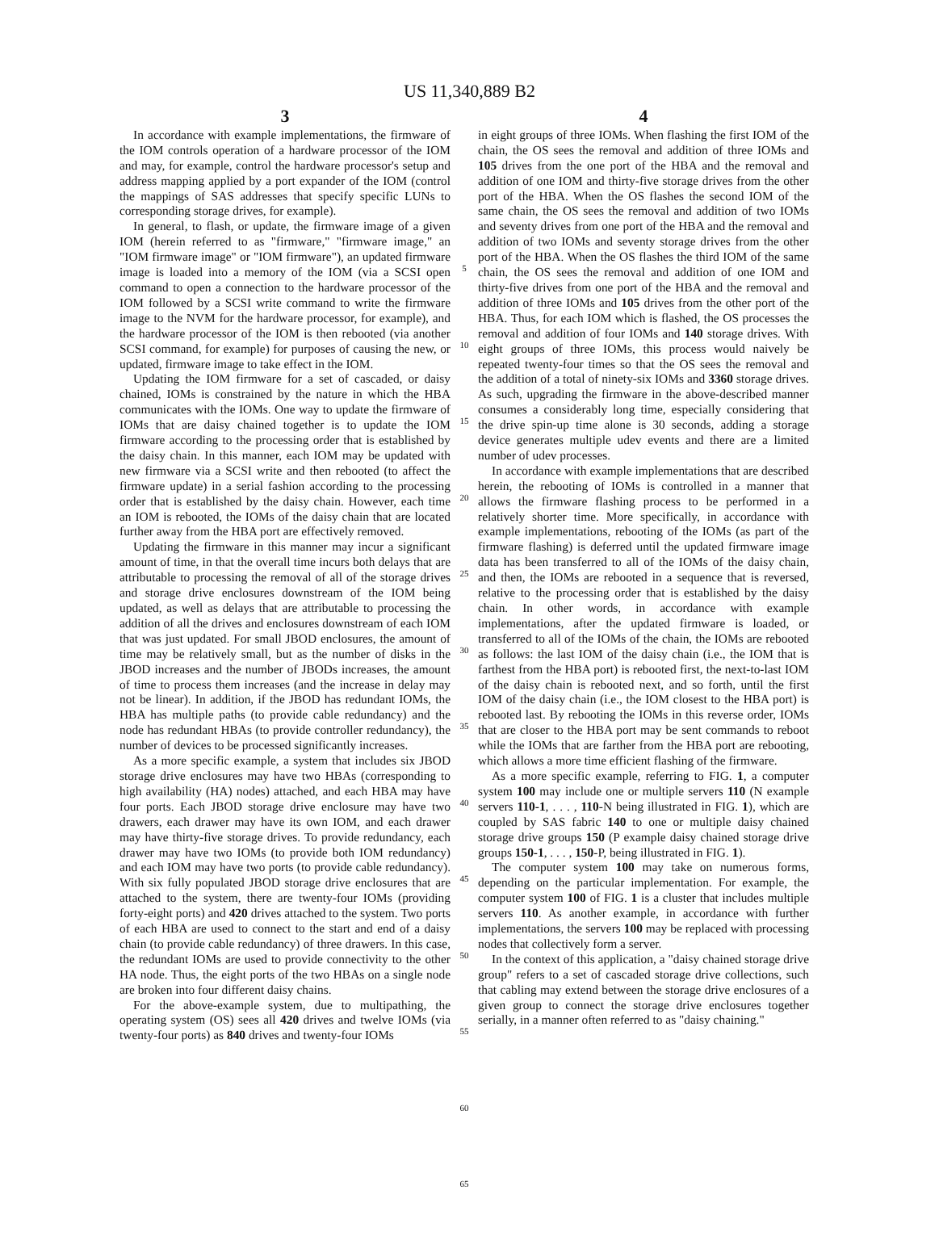US 11,340,889 B2
3
In accordance with example implementations, the firmware of the IOM controls operation of a hardware processor of the IOM and may, for example, control the hardware processor's setup and address mapping applied by a port expander of the IOM (control the mappings of SAS addresses that specify specific LUNs to corresponding storage drives, for example).
In general, to flash, or update, the firmware image of a given IOM (herein referred to as "firmware," "firmware image," an "IOM firmware image" or "IOM firmware"), an updated firmware image is loaded into a memory of the IOM (via a SCSI open command to open a connection to the hardware processor of the IOM followed by a SCSI write command to write the firmware image to the NVM for the hardware processor, for example), and the hardware processor of the IOM is then rebooted (via another SCSI command, for example) for purposes of causing the new, or updated, firmware image to take effect in the IOM.
Updating the IOM firmware for a set of cascaded, or daisy chained, IOMs is constrained by the nature in which the HBA communicates with the IOMs. One way to update the firmware of IOMs that are daisy chained together is to update the IOM firmware according to the processing order that is established by the daisy chain. In this manner, each IOM may be updated with new firmware via a SCSI write and then rebooted (to affect the firmware update) in a serial fashion according to the processing order that is established by the daisy chain. However, each time an IOM is rebooted, the IOMs of the daisy chain that are located further away from the HBA port are effectively removed.
Updating the firmware in this manner may incur a significant amount of time, in that the overall time incurs both delays that are attributable to processing the removal of all of the storage drives and storage drive enclosures downstream of the IOM being updated, as well as delays that are attributable to processing the addition of all the drives and enclosures downstream of each IOM that was just updated. For small JBOD enclosures, the amount of time may be relatively small, but as the number of disks in the JBOD increases and the number of JBODs increases, the amount of time to process them increases (and the increase in delay may not be linear). In addition, if the JBOD has redundant IOMs, the HBA has multiple paths (to provide cable redundancy) and the node has redundant HBAs (to provide controller redundancy), the number of devices to be processed significantly increases.
As a more specific example, a system that includes six JBOD storage drive enclosures may have two HBAs (corresponding to high availability (HA) nodes) attached, and each HBA may have four ports. Each JBOD storage drive enclosure may have two drawers, each drawer may have its own IOM, and each drawer may have thirty-five storage drives. To provide redundancy, each drawer may have two IOMs (to provide both IOM redundancy) and each IOM may have two ports (to provide cable redundancy). With six fully populated JBOD storage drive enclosures that are attached to the system, there are twenty-four IOMs (providing forty-eight ports) and 420 drives attached to the system. Two ports of each HBA are used to connect to the start and end of a daisy chain (to provide cable redundancy) of three drawers. In this case, the redundant IOMs are used to provide connectivity to the other HA node. Thus, the eight ports of the two HBAs on a single node are broken into four different daisy chains.
For the above-example system, due to multipathing, the operating system (OS) sees all 420 drives and twelve IOMs (via twenty-four ports) as 840 drives and twenty-four IOMs
5
10
15
20
25
30
35
40
45
50
55
60
65
4
in eight groups of three IOMs. When flashing the first IOM of the chain, the OS sees the removal and addition of three IOMs and 105 drives from the one port of the HBA and the removal and addition of one IOM and thirty-five storage drives from the other port of the HBA. When the OS flashes the second IOM of the same chain, the OS sees the removal and addition of two IOMs and seventy drives from one port of the HBA and the removal and addition of two IOMs and seventy storage drives from the other port of the HBA. When the OS flashes the third IOM of the same chain, the OS sees the removal and addition of one IOM and thirty-five drives from one port of the HBA and the removal and addition of three IOMs and 105 drives from the other port of the HBA. Thus, for each IOM which is flashed, the OS processes the removal and addition of four IOMs and 140 storage drives. With eight groups of three IOMs, this process would naively be repeated twenty-four times so that the OS sees the removal and the addition of a total of ninety-six IOMs and 3360 storage drives. As such, upgrading the firmware in the above-described manner consumes a considerably long time, especially considering that the drive spin-up time alone is 30 seconds, adding a storage device generates multiple udev events and there are a limited number of udev processes.
In accordance with example implementations that are described herein, the rebooting of IOMs is controlled in a manner that allows the firmware flashing process to be performed in a relatively shorter time. More specifically, in accordance with example implementations, rebooting of the IOMs (as part of the firmware flashing) is deferred until the updated firmware image data has been transferred to all of the IOMs of the daisy chain, and then, the IOMs are rebooted in a sequence that is reversed, relative to the processing order that is established by the daisy chain. In other words, in accordance with example implementations, after the updated firmware is loaded, or transferred to all of the IOMs of the chain, the IOMs are rebooted as follows: the last IOM of the daisy chain (i.e., the IOM that is farthest from the HBA port) is rebooted first, the next-to-last IOM of the daisy chain is rebooted next, and so forth, until the first IOM of the daisy chain (i.e., the IOM closest to the HBA port) is rebooted last. By rebooting the IOMs in this reverse order, IOMs that are closer to the HBA port may be sent commands to reboot while the IOMs that are farther from the HBA port are rebooting, which allows a more time efficient flashing of the firmware.
As a more specific example, referring to FIG. 1, a computer system 100 may include one or multiple servers 110 (N example servers 110-1, . . . , 110-N being illustrated in FIG. 1), which are coupled by SAS fabric 140 to one or multiple daisy chained storage drive groups 150 (P example daisy chained storage drive groups 150-1, . . . , 150-P, being illustrated in FIG. 1).
The computer system 100 may take on numerous forms, depending on the particular implementation. For example, the computer system 100 of FIG. 1 is a cluster that includes multiple servers 110. As another example, in accordance with further implementations, the servers 100 may be replaced with processing nodes that collectively form a server.
In the context of this application, a "daisy chained storage drive group" refers to a set of cascaded storage drive collections, such that cabling may extend between the storage drive enclosures of a given group to connect the storage drive enclosures together serially, in a manner often referred to as "daisy chaining."